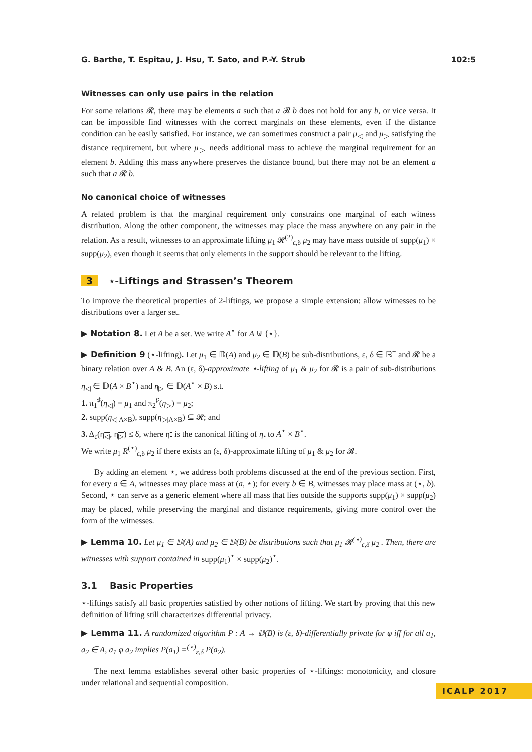G. Barthe, T. Espitau, J. Hsu, T. Sato, and P.-Y. Strub 102:5
Witnesses can only use pairs in the relation
For some relations 𝓡, there may be elements a such that a 𝓡 b does not hold for any b, or vice versa. It can be impossible find witnesses with the correct marginals on these elements, even if the distance condition can be easily satisfied. For instance, we can sometimes construct a pair μ<sub>◁</sub> and μ<sub>▷</sub> satisfying the distance requirement, but where μ<sub>▷</sub> needs additional mass to achieve the marginal requirement for an element b. Adding this mass anywhere preserves the distance bound, but there may not be an element a such that a 𝓡 b.
No canonical choice of witnesses
A related problem is that the marginal requirement only constrains one marginal of each witness distribution. Along the other component, the witnesses may place the mass anywhere on any pair in the relation. As a result, witnesses to an approximate lifting μ<sub>1</sub> 𝓡<sup>(2)</sup><sub>ε,δ</sub> μ<sub>2</sub> may have mass outside of supp(μ<sub>1</sub>) × supp(μ<sub>2</sub>), even though it seems that only elements in the support should be relevant to the lifting.
3 ⋆-Liftings and Strassen’s Theorem
To improve the theoretical properties of 2-liftings, we propose a simple extension: allow witnesses to be distributions over a larger set.
▶ Notation 8. Let A be a set. We write A<sup>⋆</sup> for A ⊎ {⋆}.
▶ Definition 9 (⋆-lifting). Let μ<sub>1</sub> ∈ 𝔻(A) and μ<sub>2</sub> ∈ 𝔻(B) be sub-distributions, ε, δ ∈ ℝ<sup>+</sup> and 𝓡 be a binary relation over A & B. An (ε, δ)-approximate ⋆-lifting of μ<sub>1</sub> & μ<sub>2</sub> for 𝓡 is a pair of sub-distributions η<sub>◁</sub> ∈ 𝔻(A × B<sup>⋆</sup>) and η<sub>▷</sub> ∈ 𝔻(A<sup>⋆</sup> × B) s.t.
1. π<sub>1</sub><sup>♯</sup>(η<sub>◁</sub>) = μ<sub>1</sub> and π<sub>2</sub><sup>♯</sup>(η<sub>▷</sub>) = μ<sub>2</sub>;
2. supp(η<sub>◁|A×B</sub>), supp(η<sub>▷|A×B</sub>) ⊆ 𝓡; and
3. Δ<sub>ε</sub>(η<sub>◁</sub>, η<sub>▷</sub>) ≤ δ, where η<sub>•</sub> is the canonical lifting of η<sub>•</sub> to A<sup>⋆</sup> × B<sup>⋆</sup>.
We write μ<sub>1</sub> R<sup>(⋆)</sup><sub>ε,δ</sub> μ<sub>2</sub> if there exists an (ε, δ)-approximate lifting of μ<sub>1</sub> & μ<sub>2</sub> for 𝓡.
By adding an element ⋆, we address both problems discussed at the end of the previous section. First, for every a ∈ A, witnesses may place mass at (a, ⋆); for every b ∈ B, witnesses may place mass at (⋆, b). Second, ⋆ can serve as a generic element where all mass that lies outside the supports supp(μ<sub>1</sub>) × supp(μ<sub>2</sub>) may be placed, while preserving the marginal and distance requirements, giving more control over the form of the witnesses.
▶ Lemma 10. Let μ<sub>1</sub> ∈ 𝔻(A) and μ<sub>2</sub> ∈ 𝔻(B) be distributions such that μ<sub>1</sub> 𝓡<sup>(⋆)</sup><sub>ε,δ</sub> μ<sub>2</sub> . Then, there are witnesses with support contained in supp(μ<sub>1</sub>)<sup>⋆</sup> × supp(μ<sub>2</sub>)<sup>⋆</sup>.
3.1 Basic Properties
⋆-liftings satisfy all basic properties satisfied by other notions of lifting. We start by proving that this new definition of lifting still characterizes differential privacy.
▶ Lemma 11. A randomized algorithm P : A → 𝔻(B) is (ε, δ)-differentially private for φ iff for all a<sub>1</sub>, a<sub>2</sub> ∈ A, a<sub>1</sub> φ a<sub>2</sub> implies P(a<sub>1</sub>) =<sup>(⋆)</sup><sub>ε,δ</sub> P(a<sub>2</sub>).
The next lemma establishes several other basic properties of ⋆-liftings: monotonicity, and closure under relational and sequential composition.
ICALP 2017